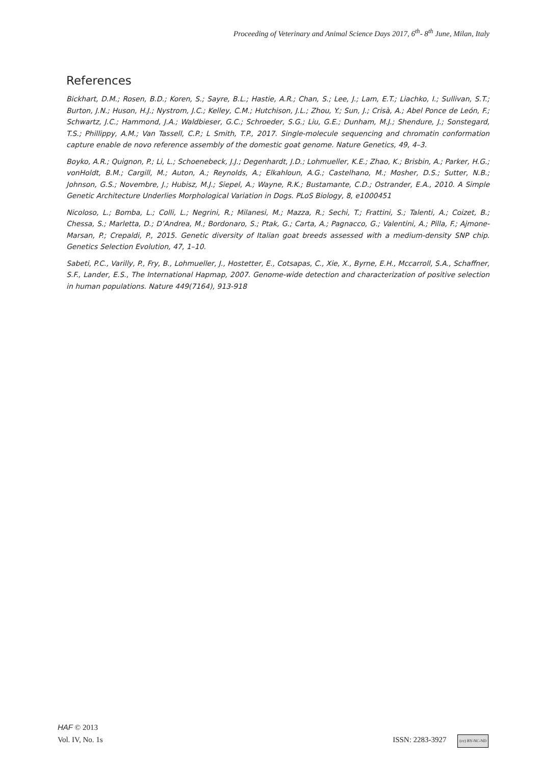Proceeding of Veterinary and Animal Science Days 2017, 6<sup>th</sup>- 8<sup>th</sup> June, Milan, Italy
References
Bickhart, D.M.; Rosen, B.D.; Koren, S.; Sayre, B.L.; Hastie, A.R.; Chan, S.; Lee, J.; Lam, E.T.; Liachko, I.; Sullivan, S.T.; Burton, J.N.; Huson, H.J.; Nystrom, J.C.; Kelley, C.M.; Hutchison, J.L.; Zhou, Y.; Sun, J.; Crisà, A.; Abel Ponce de León, F.; Schwartz, J.C.; Hammond, J.A.; Waldbieser, G.C.; Schroeder, S.G.; Liu, G.E.; Dunham, M.J.; Shendure, J.; Sonstegard, T.S.; Phillippy, A.M.; Van Tassell, C.P.; L Smith, T.P., 2017. Single-molecule sequencing and chromatin conformation capture enable de novo reference assembly of the domestic goat genome. Nature Genetics, 49, 4–3.
Boyko, A.R.; Quignon, P.; Li, L.; Schoenebeck, J.J.; Degenhardt, J.D.; Lohmueller, K.E.; Zhao, K.; Brisbin, A.; Parker, H.G.; vonHoldt, B.M.; Cargill, M.; Auton, A.; Reynolds, A.; Elkahloun, A.G.; Castelhano, M.; Mosher, D.S.; Sutter, N.B.; Johnson, G.S.; Novembre, J.; Hubisz, M.J.; Siepel, A.; Wayne, R.K.; Bustamante, C.D.; Ostrander, E.A., 2010. A Simple Genetic Architecture Underlies Morphological Variation in Dogs. PLoS Biology, 8, e1000451
Nicoloso, L.; Bomba, L.; Colli, L.; Negrini, R.; Milanesi, M.; Mazza, R.; Sechi, T.; Frattini, S.; Talenti, A.; Coizet, B.; Chessa, S.; Marletta, D.; D’Andrea, M.; Bordonaro, S.; Ptak, G.; Carta, A.; Pagnacco, G.; Valentini, A.; Pilla, F.; Ajmone-Marsan, P.; Crepaldi, P., 2015. Genetic diversity of Italian goat breeds assessed with a medium-density SNP chip. Genetics Selection Evolution, 47, 1–10.
Sabeti, P.C., Varilly, P., Fry, B., Lohmueller, J., Hostetter, E., Cotsapas, C., Xie, X., Byrne, E.H., Mccarroll, S.A., Schaffner, S.F., Lander, E.S., The International Hapmap, 2007. Genome-wide detection and characterization of positive selection in human populations. Nature 449(7164), 913-918
HAF © 2013
Vol. IV, No. 1s ISSN: 2283-3927 (cc) BY-NC-ND